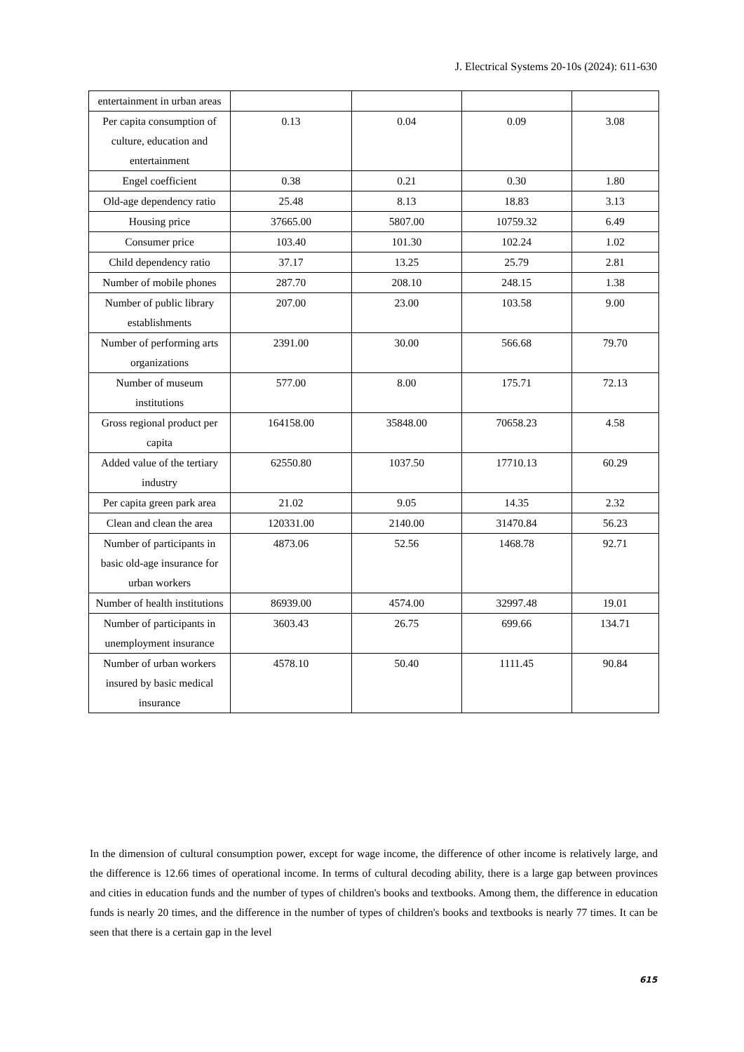J. Electrical Systems 20-10s (2024): 611-630
| entertainment in urban areas | | | | |
| Per capita consumption of culture, education and entertainment | 0.13 | 0.04 | 0.09 | 3.08 |
| Engel coefficient | 0.38 | 0.21 | 0.30 | 1.80 |
| Old-age dependency ratio | 25.48 | 8.13 | 18.83 | 3.13 |
| Housing price | 37665.00 | 5807.00 | 10759.32 | 6.49 |
| Consumer price | 103.40 | 101.30 | 102.24 | 1.02 |
| Child dependency ratio | 37.17 | 13.25 | 25.79 | 2.81 |
| Number of mobile phones | 287.70 | 208.10 | 248.15 | 1.38 |
| Number of public library establishments | 207.00 | 23.00 | 103.58 | 9.00 |
| Number of performing arts organizations | 2391.00 | 30.00 | 566.68 | 79.70 |
| Number of museum institutions | 577.00 | 8.00 | 175.71 | 72.13 |
| Gross regional product per capita | 164158.00 | 35848.00 | 70658.23 | 4.58 |
| Added value of the tertiary industry | 62550.80 | 1037.50 | 17710.13 | 60.29 |
| Per capita green park area | 21.02 | 9.05 | 14.35 | 2.32 |
| Clean and clean the area | 120331.00 | 2140.00 | 31470.84 | 56.23 |
| Number of participants in basic old-age insurance for urban workers | 4873.06 | 52.56 | 1468.78 | 92.71 |
| Number of health institutions | 86939.00 | 4574.00 | 32997.48 | 19.01 |
| Number of participants in unemployment insurance | 3603.43 | 26.75 | 699.66 | 134.71 |
| Number of urban workers insured by basic medical insurance | 4578.10 | 50.40 | 1111.45 | 90.84 |
In the dimension of cultural consumption power, except for wage income, the difference of other income is relatively large, and the difference is 12.66 times of operational income. In terms of cultural decoding ability, there is a large gap between provinces and cities in education funds and the number of types of children's books and textbooks. Among them, the difference in education funds is nearly 20 times, and the difference in the number of types of children's books and textbooks is nearly 77 times. It can be seen that there is a certain gap in the level
615